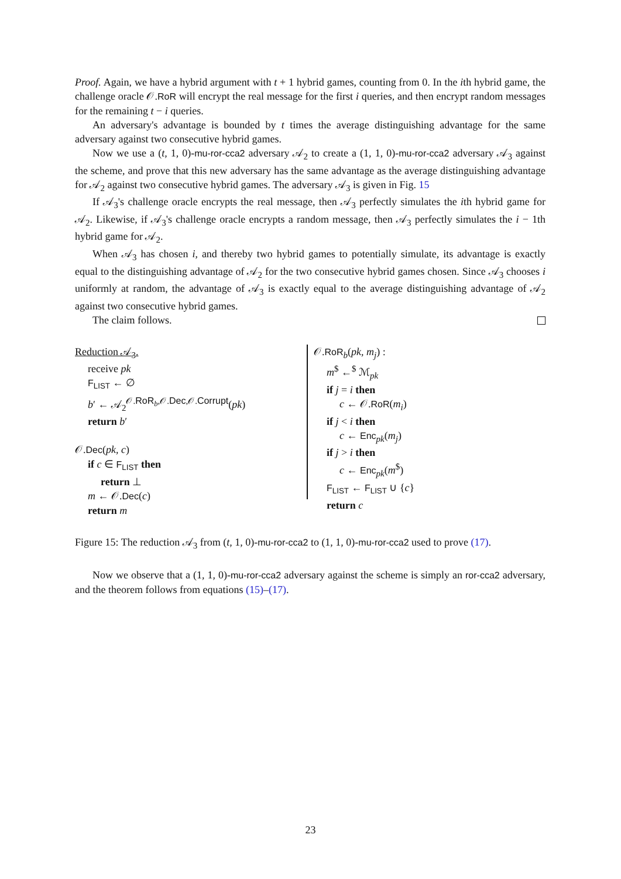Proof. Again, we have a hybrid argument with t + 1 hybrid games, counting from 0. In the ith hybrid game, the challenge oracle 𝒪.RoR will encrypt the real message for the first i queries, and then encrypt random messages for the remaining t − i queries.
An adversary's advantage is bounded by t times the average distinguishing advantage for the same adversary against two consecutive hybrid games.
Now we use a (t, 1, 0)-mu-ror-cca2 adversary 𝒜<sub>2</sub> to create a (1, 1, 0)-mu-ror-cca2 adversary 𝒜<sub>3</sub> against the scheme, and prove that this new adversary has the same advantage as the average distinguishing advantage for 𝒜<sub>2</sub> against two consecutive hybrid games. The adversary 𝒜<sub>3</sub> is given in Fig. 15
If 𝒜<sub>3</sub>'s challenge oracle encrypts the real message, then 𝒜<sub>3</sub> perfectly simulates the ith hybrid game for 𝒜<sub>2</sub>. Likewise, if 𝒜<sub>3</sub>'s challenge oracle encrypts a random message, then 𝒜<sub>3</sub> perfectly simulates the i − 1th hybrid game for 𝒜<sub>2</sub>.
When 𝒜<sub>3</sub> has chosen i, and thereby two hybrid games to potentially simulate, its advantage is exactly equal to the distinguishing advantage of 𝒜<sub>2</sub> for the two consecutive hybrid games chosen. Since 𝒜<sub>3</sub> chooses i uniformly at random, the advantage of 𝒜<sub>3</sub> is exactly equal to the average distinguishing advantage of 𝒜<sub>2</sub> against two consecutive hybrid games.
The claim follows.
Reduction 𝒜<sub>3</sub>.
receive pk
F<sub>LIST</sub> ← ∅
b′ ← 𝒜<sub>2</sub><sup>𝒪.RoR<sub>b</sub>,𝒪.Dec,𝒪.Corrupt</sup>(pk)
return b′
𝒪.Dec(pk, c)
if c ∈ F<sub>LIST</sub> then
return ⊥
m ← 𝒪.Dec(c)
return m
𝒪.RoR<sub>b</sub>(pk, m<sub>j</sub>) :
m<sup>$</sup> ←<sup>$</sup> ℳ<sub>pk</sub>
if j = i then
c ← 𝒪.RoR(m<sub>i</sub>)
if j < i then
c ← Enc<sub>pk</sub>(m<sub>j</sub>)
if j > i then
c ← Enc<sub>pk</sub>(m<sup>$</sup>)
F<sub>LIST</sub> ← F<sub>LIST</sub> ∪ {c}
return c
Figure 15: The reduction 𝒜<sub>3</sub> from (t, 1, 0)-mu-ror-cca2 to (1, 1, 0)-mu-ror-cca2 used to prove (17).
Now we observe that a (1, 1, 0)-mu-ror-cca2 adversary against the scheme is simply an ror-cca2 adversary, and the theorem follows from equations (15)–(17).
23